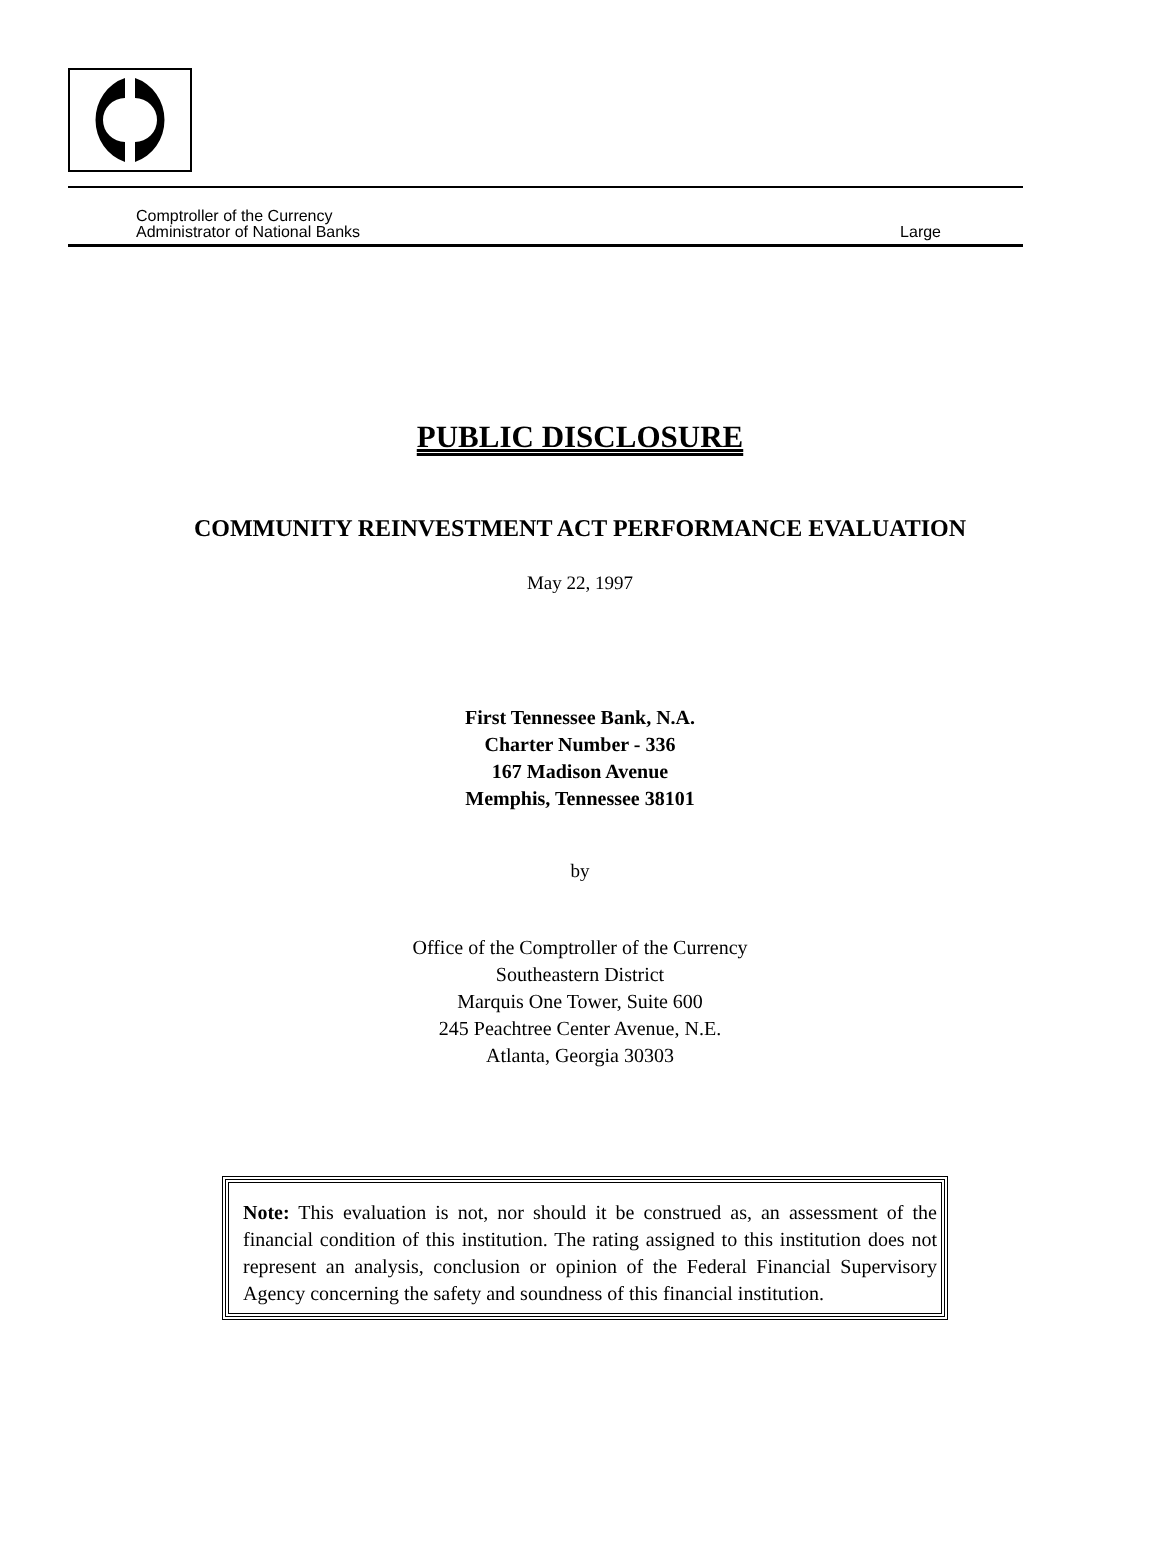Comptroller of the Currency
Administrator of National Banks Large
PUBLIC DISCLOSURE
COMMUNITY REINVESTMENT ACT PERFORMANCE EVALUATION
May 22, 1997
First Tennessee Bank, N.A.
Charter Number - 336
167 Madison Avenue
Memphis, Tennessee 38101
by
Office of the Comptroller of the Currency
Southeastern District
Marquis One Tower, Suite 600
245 Peachtree Center Avenue, N.E.
Atlanta, Georgia 30303
Note: This evaluation is not, nor should it be construed as, an assessment of the financial condition of this institution. The rating assigned to this institution does not represent an analysis, conclusion or opinion of the Federal Financial Supervisory Agency concerning the safety and soundness of this financial institution.